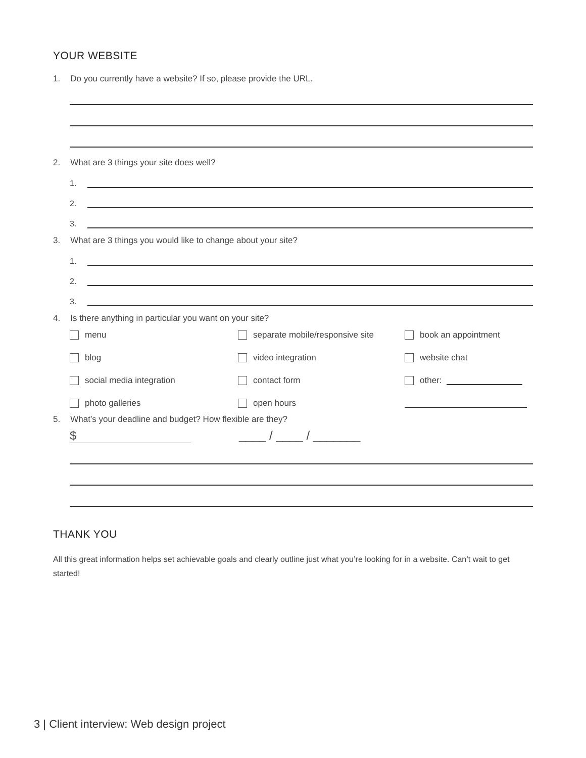YOUR WEBSITE
1. Do you currently have a website? If so, please provide the URL.
2. What are 3 things your site does well?
1.
2.
3.
3. What are 3 things you would like to change about your site?
1.
2.
3.
4. Is there anything in particular you want on your site?
menu
separate mobile/responsive site
book an appointment
blog
video integration
website chat
social media integration
contact form
other:
photo galleries
open hours
5. What’s your deadline and budget? How flexible are they?
$ ____ / ____ / _______
THANK YOU
All this great information helps set achievable goals and clearly outline just what you’re looking for in a website. Can’t wait to get started!
3 | Client interview: Web design project